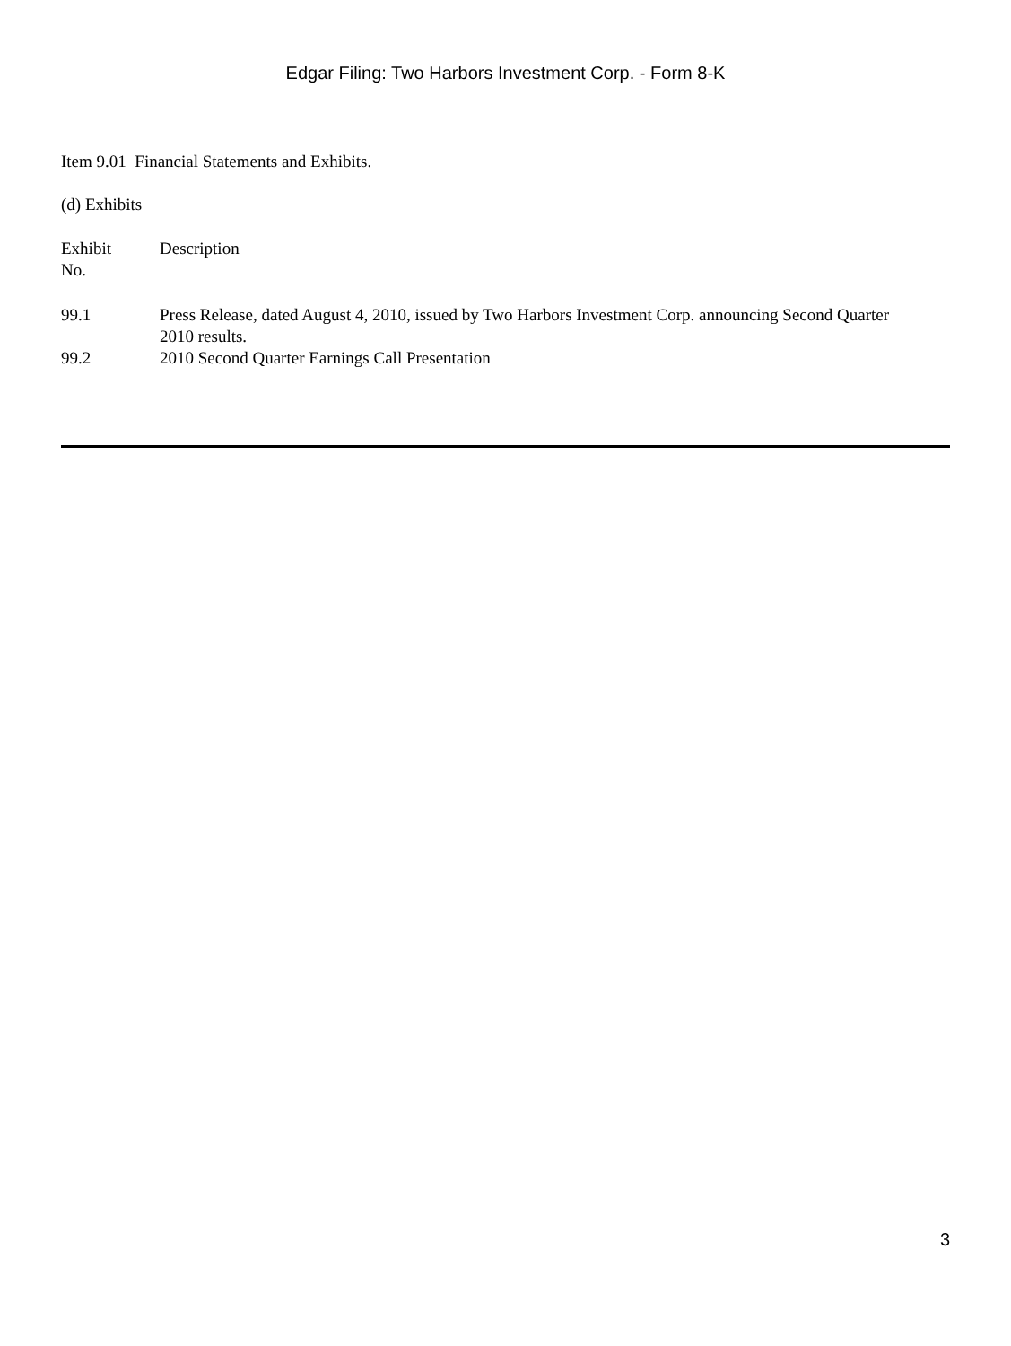Edgar Filing: Two Harbors Investment Corp. - Form 8-K
Item 9.01 Financial Statements and Exhibits.
(d) Exhibits
| Exhibit No. | Description |
| 99.1 | Press Release, dated August 4, 2010, issued by Two Harbors Investment Corp. announcing Second Quarter 2010 results. |
| 99.2 | 2010 Second Quarter Earnings Call Presentation |
3